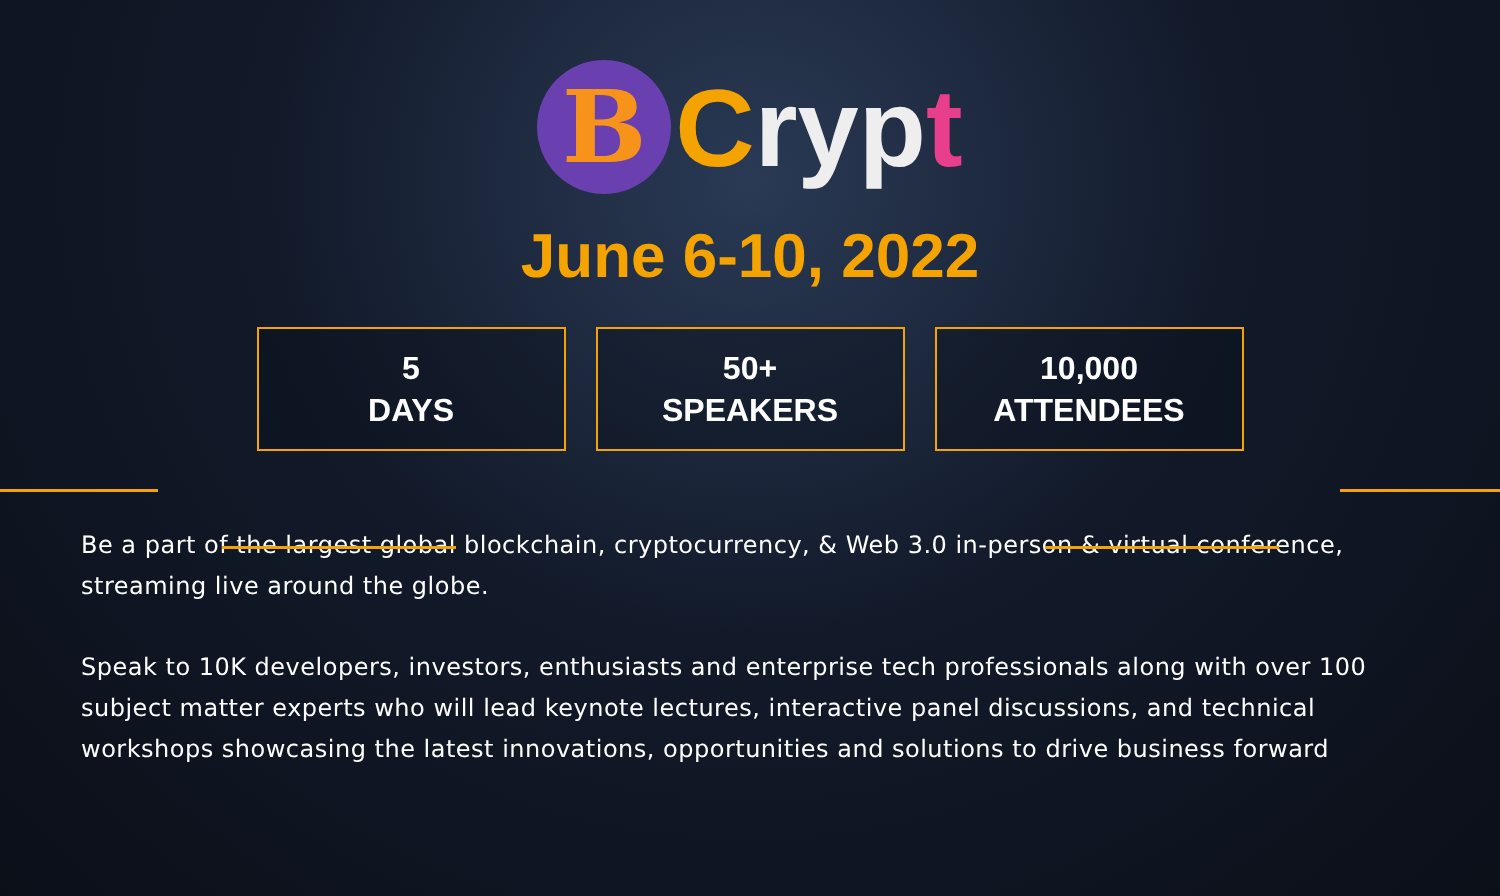B
Cryp t
June 6-10, 2022
5
DAYS
50+
SPEAKERS
10,000
ATTENDEES
Be a part of the largest global blockchain, cryptocurrency, & Web 3.0 in-person & virtual conference, streaming live around the globe.
Speak to 10K developers, investors, enthusiasts and enterprise tech professionals along with over 100 subject matter experts who will lead keynote lectures, interactive panel discussions, and technical workshops showcasing the latest innovations, opportunities and solutions to drive business forward